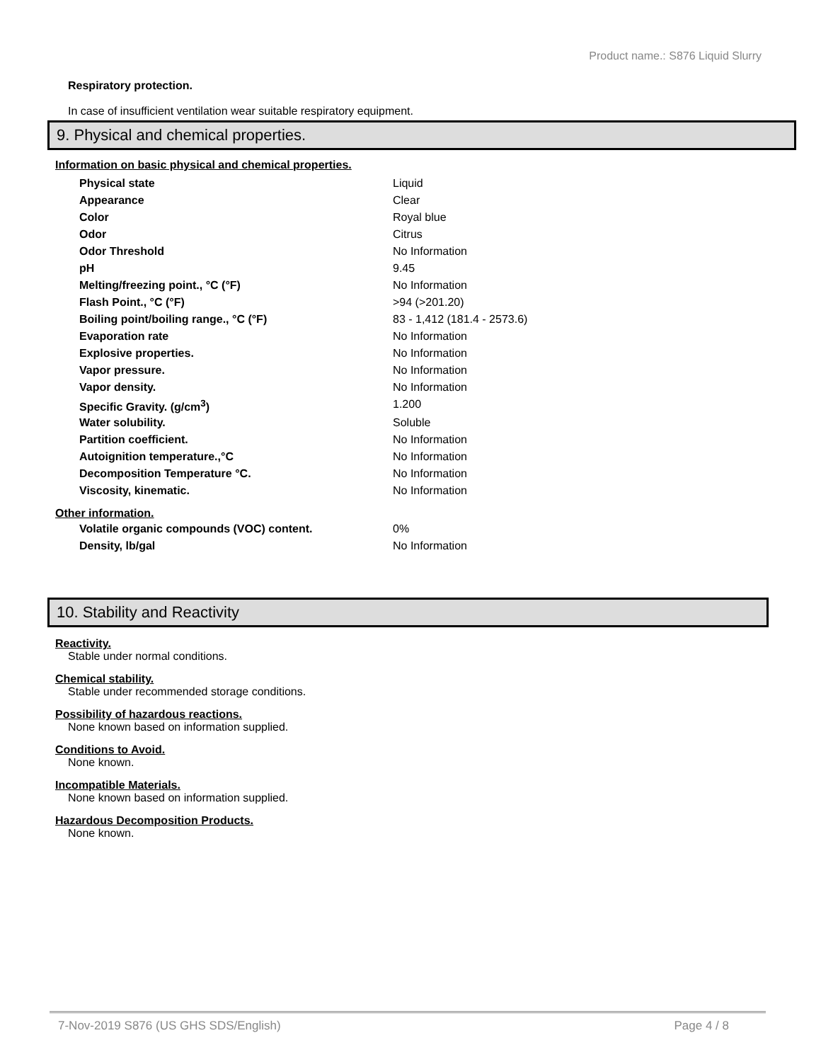Product name.: S876 Liquid Slurry
Respiratory protection.
In case of insufficient ventilation wear suitable respiratory equipment.
9. Physical and chemical properties.
Information on basic physical and chemical properties.
| Physical state | Liquid |
| Appearance | Clear |
| Color | Royal blue |
| Odor | Citrus |
| Odor Threshold | No Information |
| pH | 9.45 |
| Melting/freezing point., °C (°F) | No Information |
| Flash Point., °C (°F) | >94 (>201.20) |
| Boiling point/boiling range., °C (°F) | 83 - 1,412 (181.4 - 2573.6) |
| Evaporation rate | No Information |
| Explosive properties. | No Information |
| Vapor pressure. | No Information |
| Vapor density. | No Information |
| Specific Gravity. (g/cm<sup>3</sup>) | 1.200 |
| Water solubility. | Soluble |
| Partition coefficient. | No Information |
| Autoignition temperature.,°C | No Information |
| Decomposition Temperature °C. | No Information |
| Viscosity, kinematic. | No Information |
Other information.
| Volatile organic compounds (VOC) content. | 0% |
| Density, lb/gal | No Information |
10. Stability and Reactivity
Reactivity.
Stable under normal conditions.
Chemical stability.
Stable under recommended storage conditions.
Possibility of hazardous reactions.
None known based on information supplied.
Conditions to Avoid.
None known.
Incompatible Materials.
None known based on information supplied.
Hazardous Decomposition Products.
None known.
7-Nov-2019 S876 (US GHS SDS/English) Page 4 / 8